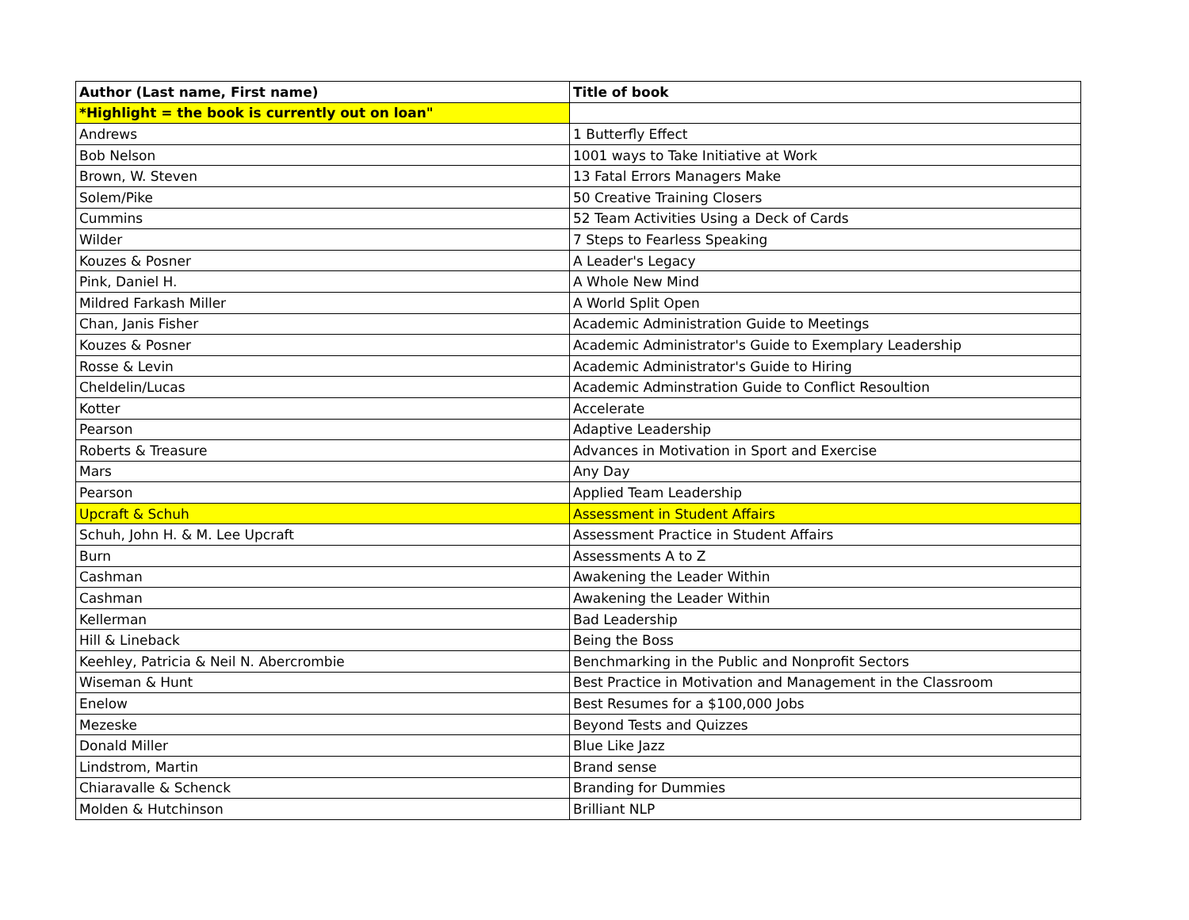| Author (Last name, First name) | Title of book |
| --- | --- |
| *Highlight = the book is currently out on loan" | |
| Andrews | 1 Butterfly Effect |
| Bob Nelson | 1001 ways to Take Initiative at Work |
| Brown, W. Steven | 13 Fatal Errors Managers Make |
| Solem/Pike | 50 Creative Training Closers |
| Cummins | 52 Team Activities Using a Deck of Cards |
| Wilder | 7 Steps to Fearless Speaking |
| Kouzes & Posner | A Leader's Legacy |
| Pink, Daniel H. | A Whole New Mind |
| Mildred Farkash Miller | A World Split Open |
| Chan, Janis Fisher | Academic Administration Guide to Meetings |
| Kouzes & Posner | Academic Administrator's Guide to Exemplary Leadership |
| Rosse & Levin | Academic Administrator's Guide to Hiring |
| Cheldelin/Lucas | Academic Adminstration Guide to Conflict Resoultion |
| Kotter | Accelerate |
| Pearson | Adaptive Leadership |
| Roberts & Treasure | Advances in Motivation in Sport and Exercise |
| Mars | Any Day |
| Pearson | Applied Team Leadership |
| Upcraft & Schuh | Assessment in Student Affairs |
| Schuh, John H. & M. Lee Upcraft | Assessment Practice in Student Affairs |
| Burn | Assessments A to Z |
| Cashman | Awakening the Leader Within |
| Cashman | Awakening the Leader Within |
| Kellerman | Bad Leadership |
| Hill & Lineback | Being the Boss |
| Keehley, Patricia & Neil N. Abercrombie | Benchmarking in the Public and Nonprofit Sectors |
| Wiseman & Hunt | Best Practice in Motivation and Management in the Classroom |
| Enelow | Best Resumes for a $100,000 Jobs |
| Mezeske | Beyond Tests and Quizzes |
| Donald Miller | Blue Like Jazz |
| Lindstrom, Martin | Brand sense |
| Chiaravalle & Schenck | Branding for Dummies |
| Molden & Hutchinson | Brilliant NLP |